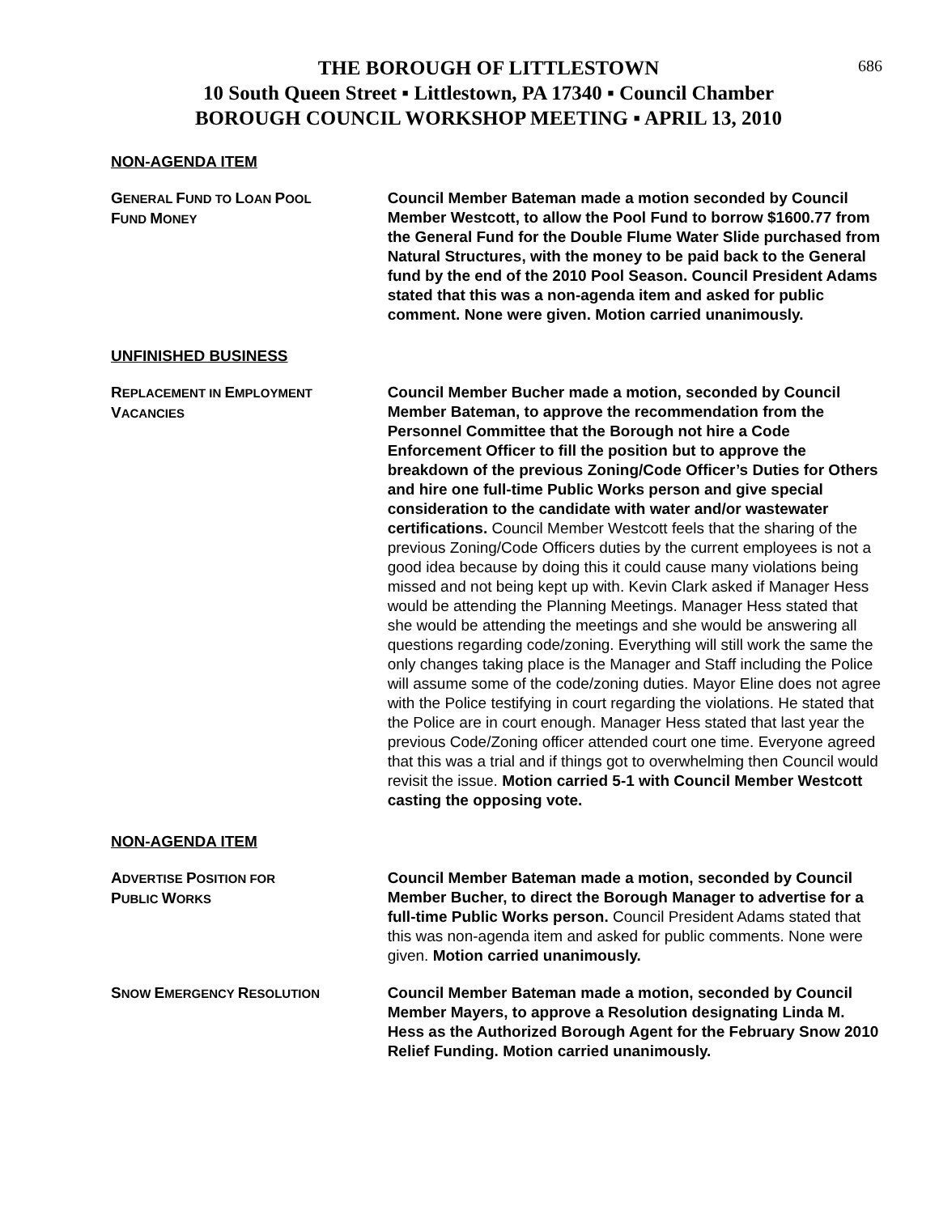686
THE BOROUGH OF LITTLESTOWN
10 South Queen Street ▪ Littlestown, PA 17340 ▪ Council Chamber
BOROUGH COUNCIL WORKSHOP MEETING ▪ APRIL 13, 2010
NON-AGENDA ITEM
GENERAL FUND TO LOAN POOL
FUND MONEY
Council Member Bateman made a motion seconded by Council Member Westcott, to allow the Pool Fund to borrow $1600.77 from the General Fund for the Double Flume Water Slide purchased from Natural Structures, with the money to be paid back to the General fund by the end of the 2010 Pool Season. Council President Adams stated that this was a non-agenda item and asked for public comment. None were given. Motion carried unanimously.
UNFINISHED BUSINESS
REPLACEMENT IN EMPLOYMENT
VACANCIES
Council Member Bucher made a motion, seconded by Council Member Bateman, to approve the recommendation from the Personnel Committee that the Borough not hire a Code Enforcement Officer to fill the position but to approve the breakdown of the previous Zoning/Code Officer’s Duties for Others and hire one full-time Public Works person and give special consideration to the candidate with water and/or wastewater certifications. Council Member Westcott feels that the sharing of the previous Zoning/Code Officers duties by the current employees is not a good idea because by doing this it could cause many violations being missed and not being kept up with. Kevin Clark asked if Manager Hess would be attending the Planning Meetings. Manager Hess stated that she would be attending the meetings and she would be answering all questions regarding code/zoning. Everything will still work the same the only changes taking place is the Manager and Staff including the Police will assume some of the code/zoning duties. Mayor Eline does not agree with the Police testifying in court regarding the violations. He stated that the Police are in court enough. Manager Hess stated that last year the previous Code/Zoning officer attended court one time. Everyone agreed that this was a trial and if things got to overwhelming then Council would revisit the issue. Motion carried 5-1 with Council Member Westcott casting the opposing vote.
NON-AGENDA ITEM
ADVERTISE POSITION FOR
PUBLIC WORKS
Council Member Bateman made a motion, seconded by Council Member Bucher, to direct the Borough Manager to advertise for a full-time Public Works person. Council President Adams stated that this was non-agenda item and asked for public comments. None were given. Motion carried unanimously.
SNOW EMERGENCY RESOLUTION
Council Member Bateman made a motion, seconded by Council Member Mayers, to approve a Resolution designating Linda M. Hess as the Authorized Borough Agent for the February Snow 2010 Relief Funding. Motion carried unanimously.